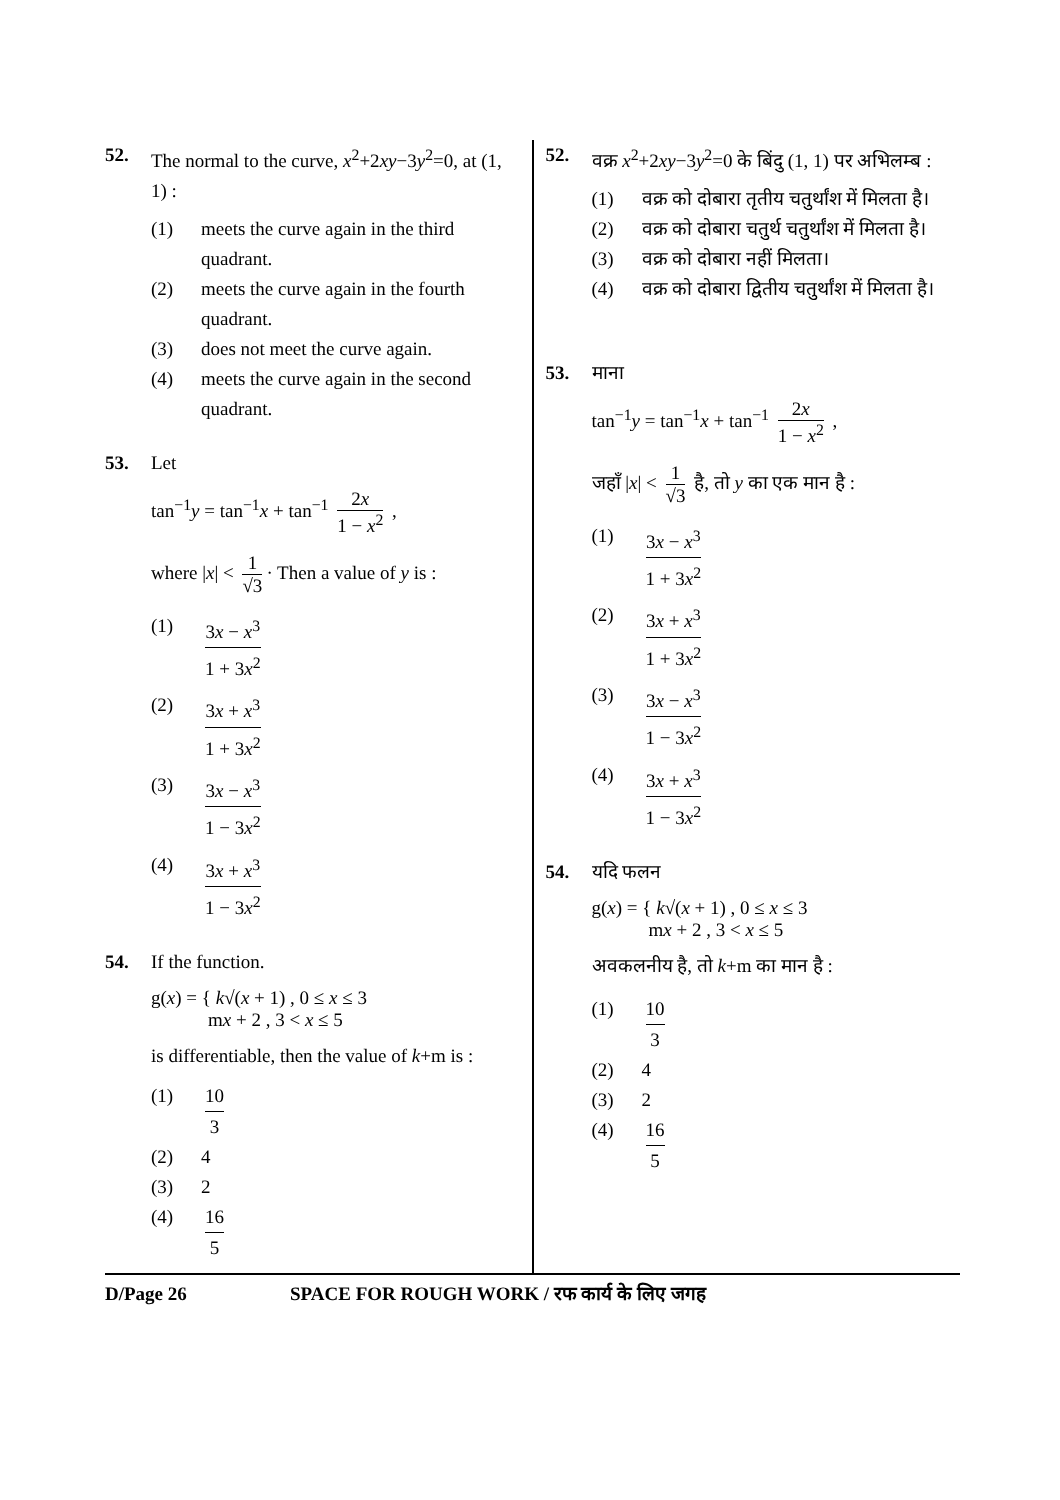52. The normal to the curve, x<sup>2</sup>+2xy−3y<sup>2</sup>=0, at (1, 1) :
(1) meets the curve again in the third quadrant.
(2) meets the curve again in the fourth quadrant.
(3) does not meet the curve again.
(4) meets the curve again in the second quadrant.
53. Let
tan<sup>−1</sup>y = tan<sup>−1</sup>x + tan<sup>−1</sup> 2x 1 − x<sup>2</sup> ,
where |x| < 1 √3 · Then a value of y is :
(1) 3x − x<sup>3</sup> 1 + 3x<sup>2</sup>
(2) 3x + x<sup>3</sup> 1 + 3x<sup>2</sup>
(3) 3x − x<sup>3</sup> 1 − 3x<sup>2</sup>
(4) 3x + x<sup>3</sup> 1 − 3x<sup>2</sup>
54. If the function.
g(x) = { k√(x + 1) , 0 ≤ x ≤ 3
mx + 2 , 3 < x ≤ 5
is differentiable, then the value of k+m is :
(1) 10 3
(2) 4
(3) 2
(4) 16 5
52. वक्र x<sup>2</sup>+2xy−3y<sup>2</sup>=0 के बिंदु (1, 1) पर अभिलम्ब :
(1) वक्र को दोबारा तृतीय चतुर्थांश में मिलता है।
(2) वक्र को दोबारा चतुर्थ चतुर्थांश में मिलता है।
(3) वक्र को दोबारा नहीं मिलता।
(4) वक्र को दोबारा द्वितीय चतुर्थांश में मिलता है।
53. माना
tan<sup>−1</sup>y = tan<sup>−1</sup>x + tan<sup>−1</sup> 2x 1 − x<sup>2</sup> ,
जहाँ |x| < 1 √3 है, तो y का एक मान है :
(1) 3x − x<sup>3</sup> 1 + 3x<sup>2</sup>
(2) 3x + x<sup>3</sup> 1 + 3x<sup>2</sup>
(3) 3x − x<sup>3</sup> 1 − 3x<sup>2</sup>
(4) 3x + x<sup>3</sup> 1 − 3x<sup>2</sup>
54. यदि फलन
g(x) = { k√(x + 1) , 0 ≤ x ≤ 3
mx + 2 , 3 < x ≤ 5
अवकलनीय है, तो k+m का मान है :
(1) 10 3
(2) 4
(3) 2
(4) 16 5
D/Page 26 SPACE FOR ROUGH WORK / रफ कार्य के लिए जगह